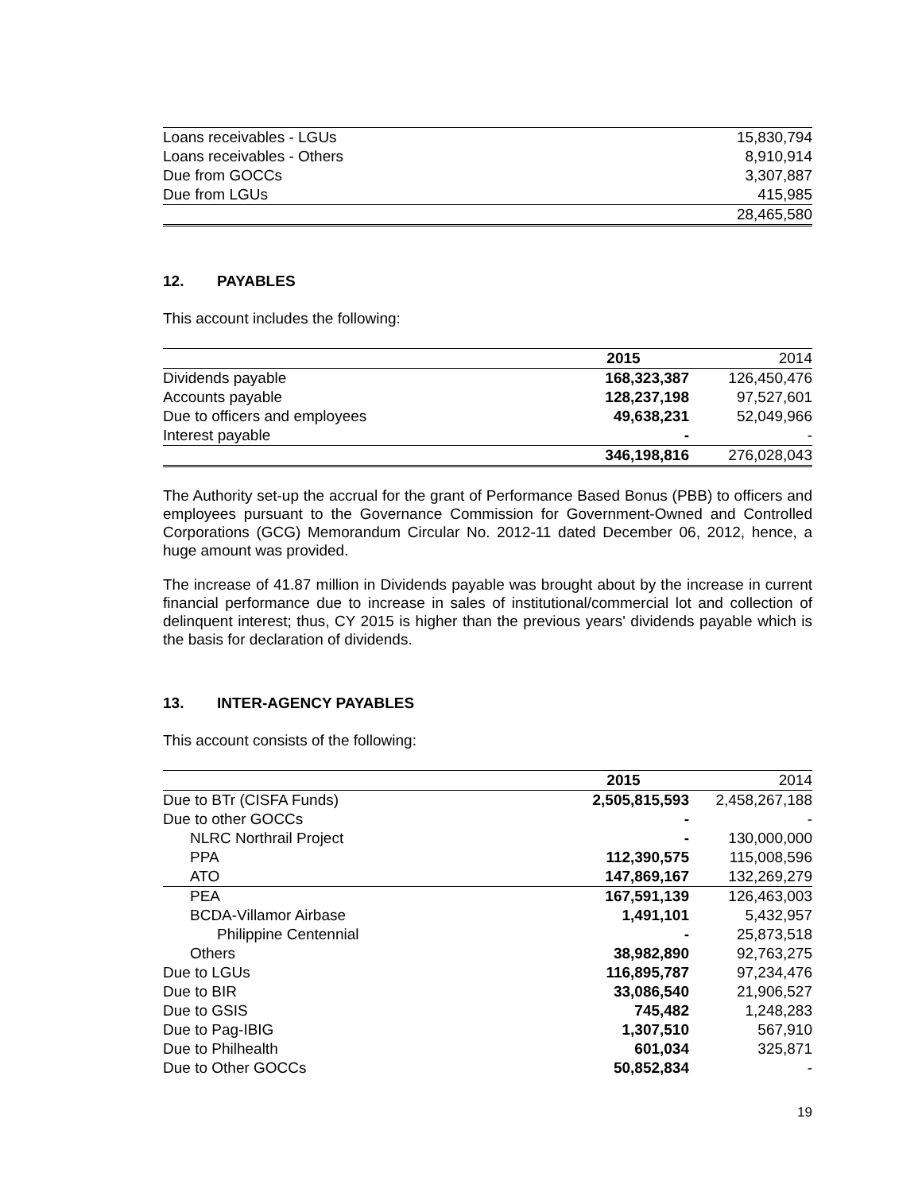| Loans receivables - LGUs | 15,830,794 |
| Loans receivables - Others | 8,910,914 |
| Due from GOCCs | 3,307,887 |
| Due from LGUs | 415,985 |
| | 28,465,580 |
12. PAYABLES
This account includes the following:
| | 2015 | 2014 |
| Dividends payable | 168,323,387 | 126,450,476 |
| Accounts payable | 128,237,198 | 97,527,601 |
| Due to officers and employees | 49,638,231 | 52,049,966 |
| Interest payable | - | - |
| | 346,198,816 | 276,028,043 |
The Authority set-up the accrual for the grant of Performance Based Bonus (PBB) to officers and employees pursuant to the Governance Commission for Government-Owned and Controlled Corporations (GCG) Memorandum Circular No. 2012-11 dated December 06, 2012, hence, a huge amount was provided.
The increase of 41.87 million in Dividends payable was brought about by the increase in current financial performance due to increase in sales of institutional/commercial lot and collection of delinquent interest; thus, CY 2015 is higher than the previous years' dividends payable which is the basis for declaration of dividends.
13. INTER-AGENCY PAYABLES
This account consists of the following:
| | 2015 | 2014 |
| Due to BTr (CISFA Funds) | 2,505,815,593 | 2,458,267,188 |
| Due to other GOCCs | - | - |
| NLRC Northrail Project | - | 130,000,000 |
| PPA | 112,390,575 | 115,008,596 |
| ATO | 147,869,167 | 132,269,279 |
| PEA | 167,591,139 | 126,463,003 |
| BCDA-Villamor Airbase | 1,491,101 | 5,432,957 |
| Philippine Centennial | - | 25,873,518 |
| Others | 38,982,890 | 92,763,275 |
| Due to LGUs | 116,895,787 | 97,234,476 |
| Due to BIR | 33,086,540 | 21,906,527 |
| Due to GSIS | 745,482 | 1,248,283 |
| Due to Pag-IBIG | 1,307,510 | 567,910 |
| Due to Philhealth | 601,034 | 325,871 |
| Due to Other GOCCs | 50,852,834 | - |
19